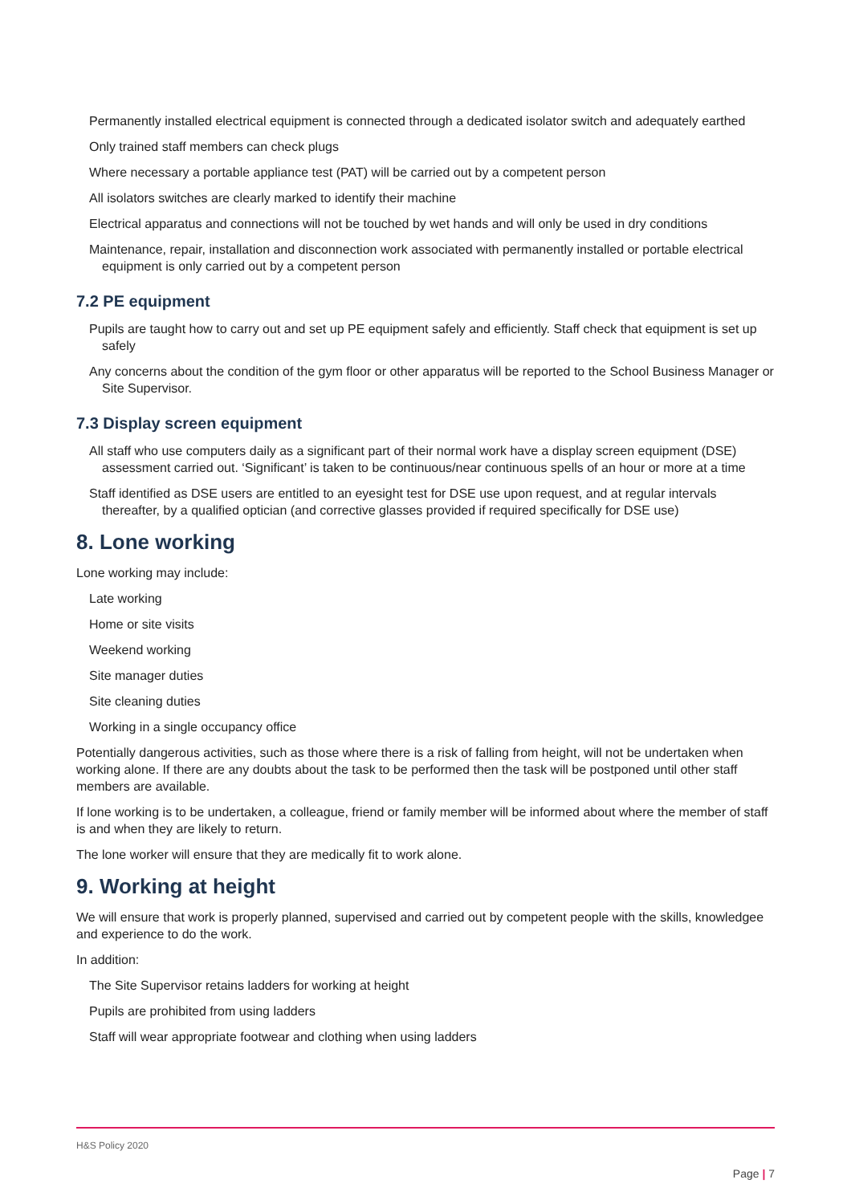Permanently installed electrical equipment is connected through a dedicated isolator switch and adequately earthed
Only trained staff members can check plugs
Where necessary a portable appliance test (PAT) will be carried out by a competent person
All isolators switches are clearly marked to identify their machine
Electrical apparatus and connections will not be touched by wet hands and will only be used in dry conditions
Maintenance, repair, installation and disconnection work associated with permanently installed or portable electrical equipment is only carried out by a competent person
7.2 PE equipment
Pupils are taught how to carry out and set up PE equipment safely and efficiently. Staff check that equipment is set up safely
Any concerns about the condition of the gym floor or other apparatus will be reported to the School Business Manager or Site Supervisor.
7.3 Display screen equipment
All staff who use computers daily as a significant part of their normal work have a display screen equipment (DSE) assessment carried out. ‘Significant’ is taken to be continuous/near continuous spells of an hour or more at a time
Staff identified as DSE users are entitled to an eyesight test for DSE use upon request, and at regular intervals thereafter, by a qualified optician (and corrective glasses provided if required specifically for DSE use)
8. Lone working
Lone working may include:
Late working
Home or site visits
Weekend working
Site manager duties
Site cleaning duties
Working in a single occupancy office
Potentially dangerous activities, such as those where there is a risk of falling from height, will not be undertaken when working alone. If there are any doubts about the task to be performed then the task will be postponed until other staff members are available.
If lone working is to be undertaken, a colleague, friend or family member will be informed about where the member of staff is and when they are likely to return.
The lone worker will ensure that they are medically fit to work alone.
9. Working at height
We will ensure that work is properly planned, supervised and carried out by competent people with the skills, knowledgee and experience to do the work.
In addition:
The Site Supervisor retains ladders for working at height
Pupils are prohibited from using ladders
Staff will wear appropriate footwear and clothing when using ladders
H&S Policy 2020
Page | 7